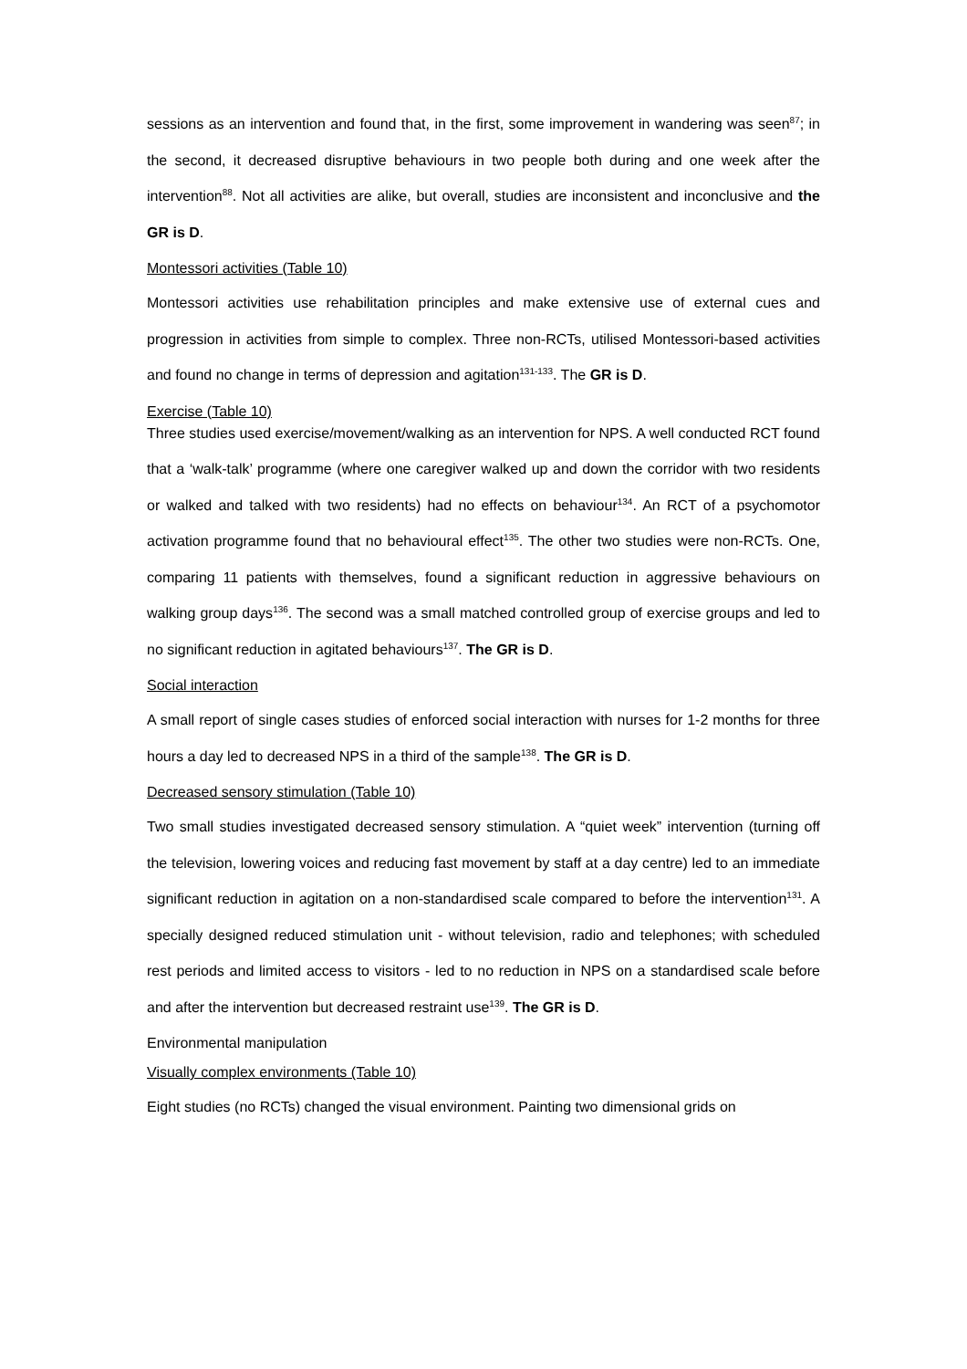sessions as an intervention and found that, in the first, some improvement in wandering was seen<sup>87</sup>; in the second, it decreased disruptive behaviours in two people both during and one week after the intervention<sup>88</sup>. Not all activities are alike, but overall, studies are inconsistent and inconclusive and the GR is D.
Montessori activities (Table 10)
Montessori activities use rehabilitation principles and make extensive use of external cues and progression in activities from simple to complex. Three non-RCTs, utilised Montessori-based activities and found no change in terms of depression and agitation<sup>131-133</sup>. The GR is D.
Exercise (Table 10)
Three studies used exercise/movement/walking as an intervention for NPS. A well conducted RCT found that a ‘walk-talk’ programme (where one caregiver walked up and down the corridor with two residents or walked and talked with two residents) had no effects on behaviour<sup>134</sup>. An RCT of a psychomotor activation programme found that no behavioural effect<sup>135</sup>. The other two studies were non-RCTs. One, comparing 11 patients with themselves, found a significant reduction in aggressive behaviours on walking group days<sup>136</sup>. The second was a small matched controlled group of exercise groups and led to no significant reduction in agitated behaviours<sup>137</sup>. The GR is D.
Social interaction
A small report of single cases studies of enforced social interaction with nurses for 1-2 months for three hours a day led to decreased NPS in a third of the sample<sup>138</sup>. The GR is D.
Decreased sensory stimulation (Table 10)
Two small studies investigated decreased sensory stimulation. A “quiet week” intervention (turning off the television, lowering voices and reducing fast movement by staff at a day centre) led to an immediate significant reduction in agitation on a non-standardised scale compared to before the intervention<sup>131</sup>. A specially designed reduced stimulation unit - without television, radio and telephones; with scheduled rest periods and limited access to visitors - led to no reduction in NPS on a standardised scale before and after the intervention but decreased restraint use<sup>139</sup>. The GR is D.
Environmental manipulation
Visually complex environments (Table 10)
Eight studies (no RCTs) changed the visual environment. Painting two dimensional grids on